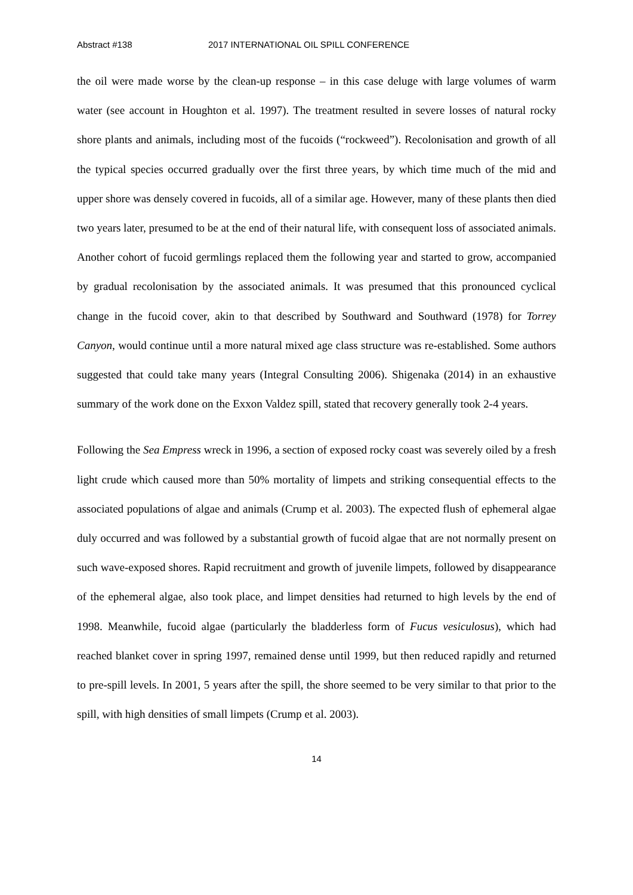Abstract #138 2017 INTERNATIONAL OIL SPILL CONFERENCE
the oil were made worse by the clean-up response – in this case deluge with large volumes of warm water (see account in Houghton et al. 1997). The treatment resulted in severe losses of natural rocky shore plants and animals, including most of the fucoids (“rockweed”). Recolonisation and growth of all the typical species occurred gradually over the first three years, by which time much of the mid and upper shore was densely covered in fucoids, all of a similar age. However, many of these plants then died two years later, presumed to be at the end of their natural life, with consequent loss of associated animals. Another cohort of fucoid germlings replaced them the following year and started to grow, accompanied by gradual recolonisation by the associated animals. It was presumed that this pronounced cyclical change in the fucoid cover, akin to that described by Southward and Southward (1978) for Torrey Canyon, would continue until a more natural mixed age class structure was re-established. Some authors suggested that could take many years (Integral Consulting 2006). Shigenaka (2014) in an exhaustive summary of the work done on the Exxon Valdez spill, stated that recovery generally took 2-4 years.
Following the Sea Empress wreck in 1996, a section of exposed rocky coast was severely oiled by a fresh light crude which caused more than 50% mortality of limpets and striking consequential effects to the associated populations of algae and animals (Crump et al. 2003). The expected flush of ephemeral algae duly occurred and was followed by a substantial growth of fucoid algae that are not normally present on such wave-exposed shores. Rapid recruitment and growth of juvenile limpets, followed by disappearance of the ephemeral algae, also took place, and limpet densities had returned to high levels by the end of 1998. Meanwhile, fucoid algae (particularly the bladderless form of Fucus vesiculosus), which had reached blanket cover in spring 1997, remained dense until 1999, but then reduced rapidly and returned to pre-spill levels. In 2001, 5 years after the spill, the shore seemed to be very similar to that prior to the spill, with high densities of small limpets (Crump et al. 2003).
14